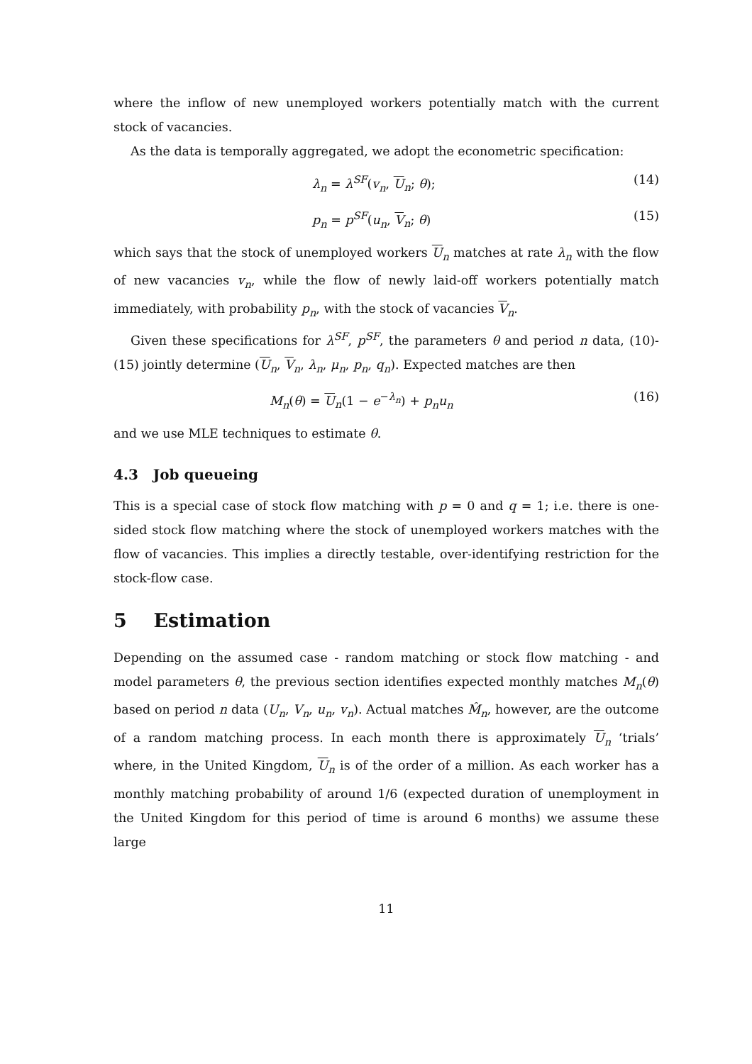where the inflow of new unemployed workers potentially match with the current stock of vacancies.
As the data is temporally aggregated, we adopt the econometric specification:
λ<sub>n</sub> = λ<sup>SF</sup>(v<sub>n</sub>, U<sub>n</sub>; θ); (14)
p<sub>n</sub> = p<sup>SF</sup>(u<sub>n</sub>, V<sub>n</sub>; θ) (15)
which says that the stock of unemployed workers U<sub>n</sub> matches at rate λ<sub>n</sub> with the flow of new vacancies v<sub>n</sub>, while the flow of newly laid-off workers potentially match immediately, with probability p<sub>n</sub>, with the stock of vacancies V<sub>n</sub>.
Given these specifications for λ<sup>SF</sup>, p<sup>SF</sup>, the parameters θ and period n data, (10)-(15) jointly determine (U<sub>n</sub>, V<sub>n</sub>, λ<sub>n</sub>, μ<sub>n</sub>, p<sub>n</sub>, q<sub>n</sub>). Expected matches are then
M<sub>n</sub>(θ) = U<sub>n</sub>(1 − e<sup>−λ<sub>n</sub></sup>) + p<sub>n</sub>u<sub>n</sub> (16)
and we use MLE techniques to estimate θ.
4.3 Job queueing
This is a special case of stock flow matching with p = 0 and q = 1; i.e. there is one-sided stock flow matching where the stock of unemployed workers matches with the flow of vacancies. This implies a directly testable, over-identifying restriction for the stock-flow case.
5 Estimation
Depending on the assumed case - random matching or stock flow matching - and model parameters θ, the previous section identifies expected monthly matches M<sub>n</sub>(θ) based on period n data (U<sub>n</sub>, V<sub>n</sub>, u<sub>n</sub>, v<sub>n</sub>). Actual matches M̂<sub>n</sub>, however, are the outcome of a random matching process. In each month there is approximately U<sub>n</sub> ‘trials’ where, in the United Kingdom, U<sub>n</sub> is of the order of a million. As each worker has a monthly matching probability of around 1/6 (expected duration of unemployment in the United Kingdom for this period of time is around 6 months) we assume these large
11